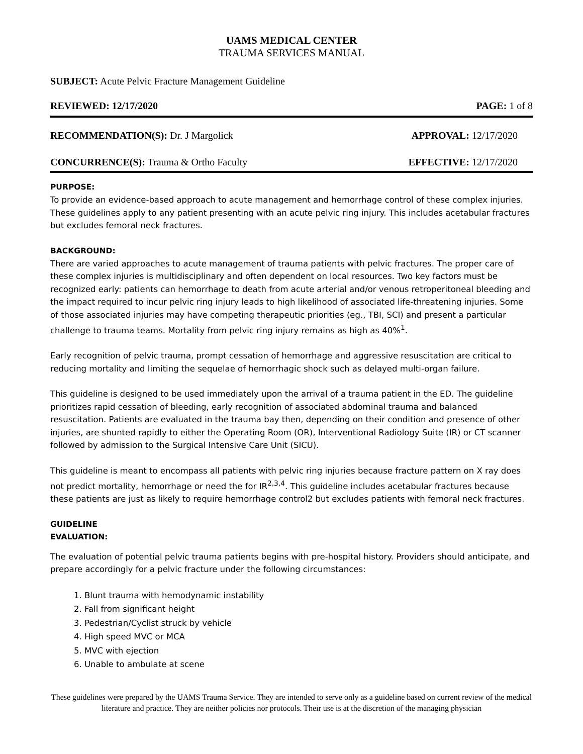UAMS MEDICAL CENTER
TRAUMA SERVICES MANUAL
SUBJECT: Acute Pelvic Fracture Management Guideline
REVIEWED: 12/17/2020 PAGE: 1 of 8
RECOMMENDATION(S): Dr. J Margolick APPROVAL: 12/17/2020
CONCURRENCE(S): Trauma & Ortho Faculty EFFECTIVE: 12/17/2020
PURPOSE:
To provide an evidence-based approach to acute management and hemorrhage control of these complex injuries. These guidelines apply to any patient presenting with an acute pelvic ring injury. This includes acetabular fractures but excludes femoral neck fractures.
BACKGROUND:
There are varied approaches to acute management of trauma patients with pelvic fractures. The proper care of these complex injuries is multidisciplinary and often dependent on local resources. Two key factors must be recognized early: patients can hemorrhage to death from acute arterial and/or venous retroperitoneal bleeding and the impact required to incur pelvic ring injury leads to high likelihood of associated life-threatening injuries. Some of those associated injuries may have competing therapeutic priorities (eg., TBI, SCI) and present a particular challenge to trauma teams. Mortality from pelvic ring injury remains as high as 40%<sup>1</sup>.
Early recognition of pelvic trauma, prompt cessation of hemorrhage and aggressive resuscitation are critical to reducing mortality and limiting the sequelae of hemorrhagic shock such as delayed multi-organ failure.
This guideline is designed to be used immediately upon the arrival of a trauma patient in the ED. The guideline prioritizes rapid cessation of bleeding, early recognition of associated abdominal trauma and balanced resuscitation. Patients are evaluated in the trauma bay then, depending on their condition and presence of other injuries, are shunted rapidly to either the Operating Room (OR), Interventional Radiology Suite (IR) or CT scanner followed by admission to the Surgical Intensive Care Unit (SICU).
This guideline is meant to encompass all patients with pelvic ring injuries because fracture pattern on X ray does not predict mortality, hemorrhage or need the for IR<sup>2,3,4</sup>. This guideline includes acetabular fractures because these patients are just as likely to require hemorrhage control2 but excludes patients with femoral neck fractures.
GUIDELINE
EVALUATION:
The evaluation of potential pelvic trauma patients begins with pre-hospital history. Providers should anticipate, and prepare accordingly for a pelvic fracture under the following circumstances:
1. Blunt trauma with hemodynamic instability
2. Fall from significant height
3. Pedestrian/Cyclist struck by vehicle
4. High speed MVC or MCA
5. MVC with ejection
6. Unable to ambulate at scene
These guidelines were prepared by the UAMS Trauma Service. They are intended to serve only as a guideline based on current review of the medical literature and practice. They are neither policies nor protocols. Their use is at the discretion of the managing physician